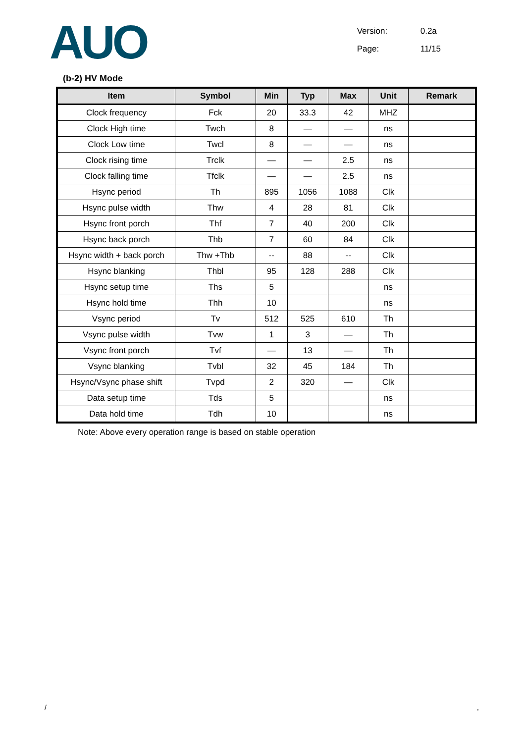AUO
Version: 0.2a
Page: 11/15
(b-2) HV Mode
| Item | Symbol | Min | Typ | Max | Unit | Remark |
| --- | --- | --- | --- | --- | --- | --- |
| Clock frequency | Fck | 20 | 33.3 | 42 | MHZ | |
| Clock High time | Twch | 8 | — | — | ns | |
| Clock Low time | Twcl | 8 | — | — | ns | |
| Clock rising time | Trclk | — | — | 2.5 | ns | |
| Clock falling time | Tfclk | — | — | 2.5 | ns | |
| Hsync period | Th | 895 | 1056 | 1088 | Clk | |
| Hsync pulse width | Thw | 4 | 28 | 81 | Clk | |
| Hsync front porch | Thf | 7 | 40 | 200 | Clk | |
| Hsync back porch | Thb | 7 | 60 | 84 | Clk | |
| Hsync width + back porch | Thw +Thb | -- | 88 | -- | Clk | |
| Hsync blanking | Thbl | 95 | 128 | 288 | Clk | |
| Hsync setup time | Ths | 5 | | | ns | |
| Hsync hold time | Thh | 10 | | | ns | |
| Vsync period | Tv | 512 | 525 | 610 | Th | |
| Vsync pulse width | Tvw | 1 | 3 | — | Th | |
| Vsync front porch | Tvf | — | 13 | — | Th | |
| Vsync blanking | Tvbl | 32 | 45 | 184 | Th | |
| Hsync/Vsync phase shift | Tvpd | 2 | 320 | — | Clk | |
| Data setup time | Tds | 5 | | | ns | |
| Data hold time | Tdh | 10 | | | ns | |
Note: Above every operation range is based on stable operation
/ ,